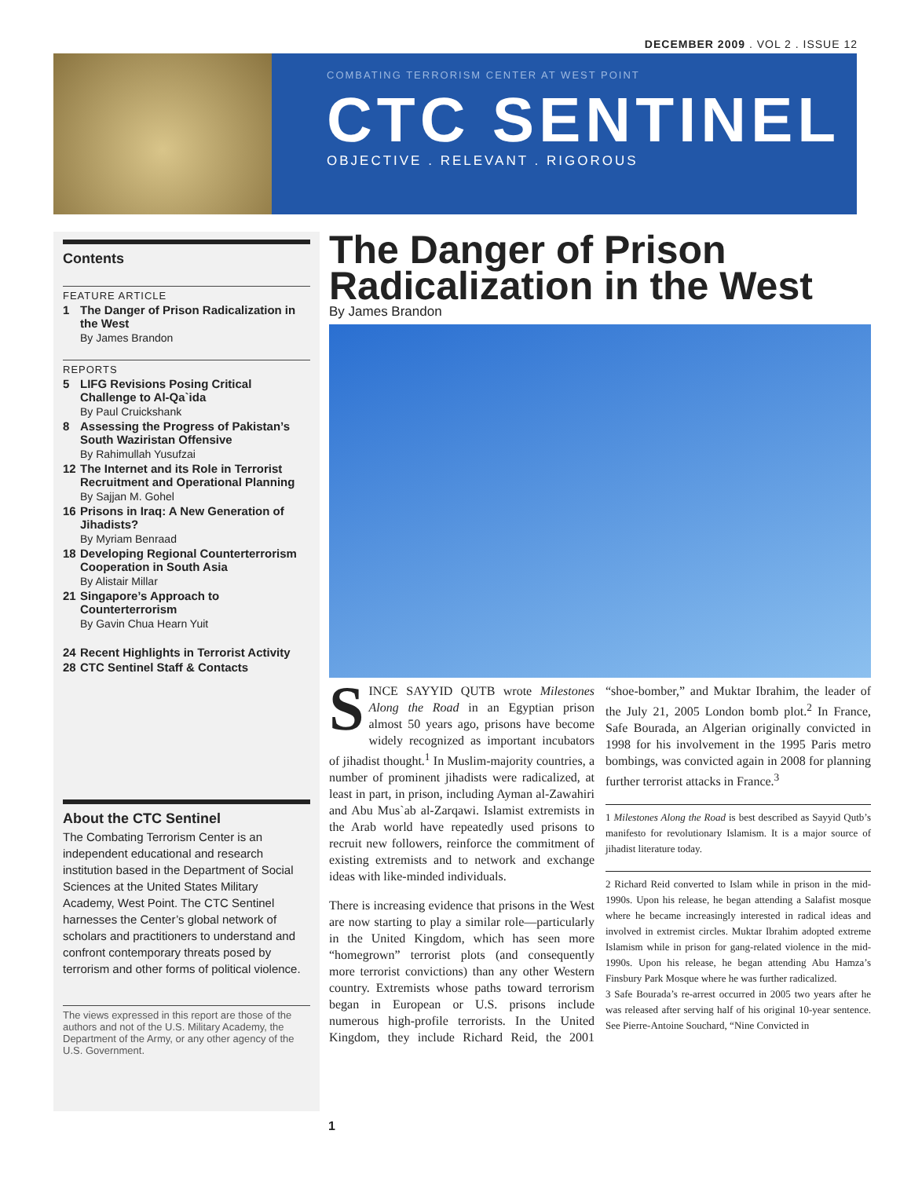DECEMBER 2009 . VOL 2 . ISSUE 12
COMBATING TERRORISM CENTER AT WEST POINT
CTC SENTINEL
OBJECTIVE . RELEVANT . RIGOROUS
Contents
FEATURE ARTICLE
1 The Danger of Prison Radicalization in the West
By James Brandon
REPORTS
5 LIFG Revisions Posing Critical Challenge to Al-Qa`ida
By Paul Cruickshank
8 Assessing the Progress of Pakistan’s South Waziristan Offensive
By Rahimullah Yusufzai
12 The Internet and its Role in Terrorist Recruitment and Operational Planning
By Sajjan M. Gohel
16 Prisons in Iraq: A New Generation of Jihadists?
By Myriam Benraad
18 Developing Regional Counterterrorism Cooperation in South Asia
By Alistair Millar
21 Singapore’s Approach to Counterterrorism
By Gavin Chua Hearn Yuit
24 Recent Highlights in Terrorist Activity
28 CTC Sentinel Staff & Contacts
About the CTC Sentinel
The Combating Terrorism Center is an independent educational and research institution based in the Department of Social Sciences at the United States Military Academy, West Point. The CTC Sentinel harnesses the Center’s global network of scholars and practitioners to understand and confront contemporary threats posed by terrorism and other forms of political violence.
The views expressed in this report are those of the authors and not of the U.S. Military Academy, the Department of the Army, or any other agency of the U.S. Government.
The Danger of Prison Radicalization in the West
By James Brandon
SINCE SAYYID QUTB wrote Milestones Along the Road in an Egyptian prison almost 50 years ago, prisons have become widely recognized as important incubators of jihadist thought.<sup>1</sup> In Muslim-majority countries, a number of prominent jihadists were radicalized, at least in part, in prison, including Ayman al-Zawahiri and Abu Mus`ab al-Zarqawi. Islamist extremists in the Arab world have repeatedly used prisons to recruit new followers, reinforce the commitment of existing extremists and to network and exchange ideas with like-minded individuals.
There is increasing evidence that prisons in the West are now starting to play a similar role—particularly in the United Kingdom, which has seen more “homegrown” terrorist plots (and consequently more terrorist convictions) than any other Western country. Extremists whose paths toward terrorism began in European or U.S. prisons include numerous high-profile terrorists. In the United Kingdom, they include Richard Reid, the 2001 “shoe-bomber,” and Muktar Ibrahim, the leader of the July 21, 2005 London bomb plot.<sup>2</sup> In France, Safe Bourada, an Algerian originally convicted in 1998 for his involvement in the 1995 Paris metro bombings, was convicted again in 2008 for planning further terrorist attacks in France.<sup>3</sup>
1 Milestones Along the Road is best described as Sayyid Qutb’s manifesto for revolutionary Islamism. It is a major source of jihadist literature today.
2 Richard Reid converted to Islam while in prison in the mid-1990s. Upon his release, he began attending a Salafist mosque where he became increasingly interested in radical ideas and involved in extremist circles. Muktar Ibrahim adopted extreme Islamism while in prison for gang-related violence in the mid-1990s. Upon his release, he began attending Abu Hamza’s Finsbury Park Mosque where he was further radicalized.
3 Safe Bourada’s re-arrest occurred in 2005 two years after he was released after serving half of his original 10-year sentence. See Pierre-Antoine Souchard, “Nine Convicted in
1